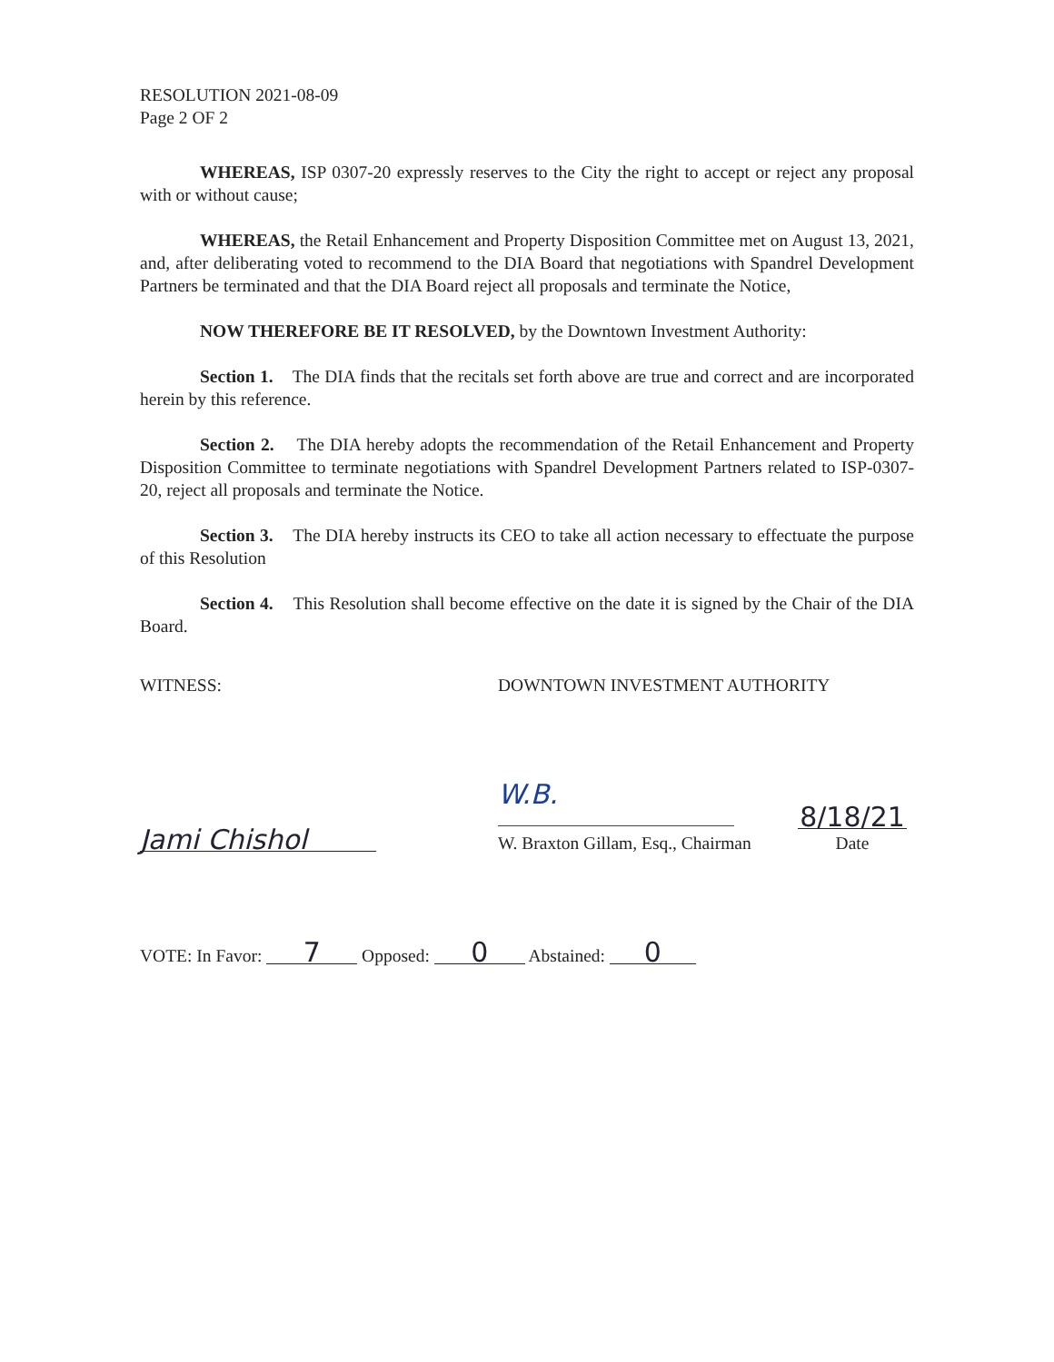RESOLUTION 2021-08-09
Page 2 OF 2
WHEREAS, ISP 0307-20 expressly reserves to the City the right to accept or reject any proposal with or without cause;
WHEREAS, the Retail Enhancement and Property Disposition Committee met on August 13, 2021, and, after deliberating voted to recommend to the DIA Board that negotiations with Spandrel Development Partners be terminated and that the DIA Board reject all proposals and terminate the Notice,
NOW THEREFORE BE IT RESOLVED, by the Downtown Investment Authority:
Section 1. The DIA finds that the recitals set forth above are true and correct and are incorporated herein by this reference.
Section 2. The DIA hereby adopts the recommendation of the Retail Enhancement and Property Disposition Committee to terminate negotiations with Spandrel Development Partners related to ISP-0307-20, reject all proposals and terminate the Notice.
Section 3. The DIA hereby instructs its CEO to take all action necessary to effectuate the purpose of this Resolution
Section 4. This Resolution shall become effective on the date it is signed by the Chair of the DIA Board.
WITNESS: DOWNTOWN INVESTMENT AUTHORITY
Jami Chishol
W.B.
W. Braxton Gillam, Esq., Chairman
8/18/21
Date
VOTE: In Favor: 7 Opposed: 0 Abstained: 0